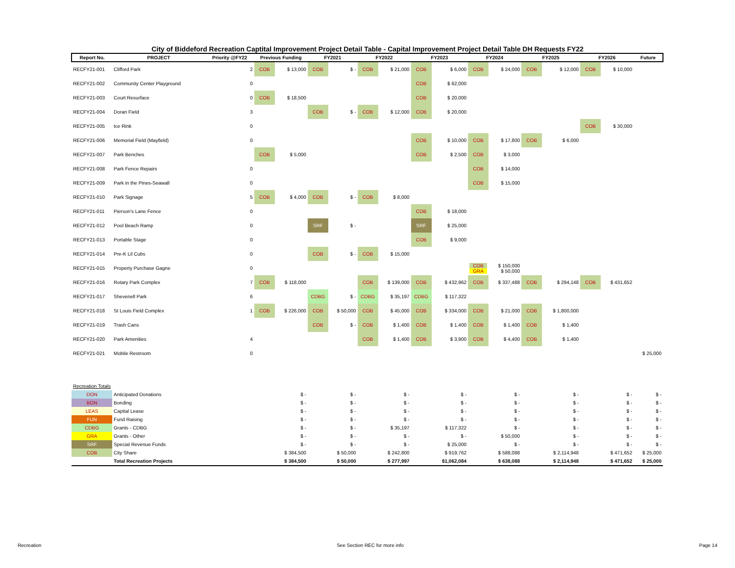City of Biddeford Recreation Captital Improvement Project Detail Table - Capital Improvement Project Detail Table DH Requests FY22
| Report No. | PROJECT | Priority @FY22 | Previous Funding | | FY2021 | | FY2022 | | FY2023 | | FY2024 | | FY2025 | | FY2026 | | Future |
| --- | --- | --- | --- | --- | --- | --- | --- | --- | --- | --- | --- | --- | --- | --- | --- | --- | --- |
| RECFY21-001 | Clifford Park | 2 | COB | $ 13,000 | COB | $ - | COB | $ 21,000 | COB | $ 6,000 | COB | $ 24,000 | COB | $ 12,000 | COB | $ 10,000 | |
| RECFY21-002 | Community Center Playground | 0 | | | | | | | COB | $ 62,000 | | | | | | | |
| RECFY21-003 | Court Resurface | 0 | COB | $ 18,500 | | | | | COB | $ 20,000 | | | | | | | |
| RECFY21-004 | Doran Field | 3 | | | COB | $ - | COB | $ 12,000 | COB | $ 20,000 | | | | | | | |
| RECFY21-005 | Ice Rink | 0 | | | | | | | | | | | | | COB | $ 30,000 | |
| RECFY21-006 | Memorial Field (Mayfield) | 0 | | | | | | | COB | $ 10,000 | COB | $ 17,800 | COB | $ 6,000 | | | |
| RECFY21-007 | Park Benches | | COB | $ 5,000 | | | | | COB | $ 2,500 | COB | $ 3,000 | | | | | |
| RECFY21-008 | Park Fence Repairs | 0 | | | | | | | | | COB | $ 14,000 | | | | | |
| RECFY21-009 | Park in the Pines-Seawall | 0 | | | | | | | | | COB | $ 15,000 | | | | | |
| RECFY21-010 | Park Signage | 5 | COB | $ 4,000 | COB | $ - | COB | $ 8,000 | | | | | | | | | |
| RECFY21-011 | Pierson's Lane Fence | 0 | | | | | | | COB | $ 18,000 | | | | | | | |
| RECFY21-012 | Pool Beach Ramp | 0 | | | SRF | $ - | | | SRF | $ 25,000 | | | | | | | |
| RECFY21-013 | Portable Stage | 0 | | | | | | | COB | $ 9,000 | | | | | | | |
| RECFY21-014 | Pre-K Lil Cubs | 0 | | | COB | $ - | COB | $ 15,000 | | | | | | | | | |
| RECFY21-015 | Property Purchase Gagne | 0 | | | | | | | | | COB GRA | $ 150,000 $ 50,000 | | | | | |
| RECFY21-016 | Rotary Park Complex | 7 | COB | $ 118,000 | | | COB | $ 139,000 | COB | $ 432,962 | COB | $ 337,488 | COB | $ 294,148 | COB | $ 431,652 | |
| RECFY21-017 | Shevenell Park | 6 | | | CDBG | $ - | CDBG | $ 35,197 | CDBG | $ 117,322 | | | | | | | |
| RECFY21-018 | St Louis Field Complex | 1 | COB | $ 226,000 | COB | $ 50,000 | COB | $ 45,000 | COB | $ 334,000 | COB | $ 21,000 | COB | $ 1,800,000 | | | |
| RECFY21-019 | Trash Cans | | | | COB | $ - | COB | $ 1,400 | COB | $ 1,400 | COB | $ 1,400 | COB | $ 1,400 | | | |
| RECFY21-020 | Park Amenities | 4 | | | | | COB | $ 1,400 | COB | $ 3,900 | COB | $ 4,400 | COB | $ 1,400 | | | |
| RECFY21-021 | Mobile Restroom | 0 | | | | | | | | | | | | | | | $ 25,000 |
| Recreation Totals | | | | | | | | | | | | | | | | | |
| DON | Anticipated Donations | | | $ - | | $ - | | $ - | | $ - | | $ - | | $ - | | $ - | $ - |
| BON | Bonding | | | $ - | | $ - | | $ - | | $ - | | $ - | | $ - | | $ - | $ - |
| LEAS | Capital Lease | | | $ - | | $ - | | $ - | | $ - | | $ - | | $ - | | $ - | $ - |
| FUN | Fund Raising | | | $ - | | $ - | | $ - | | $ - | | $ - | | $ - | | $ - | $ - |
| CDBG | Grants - CDBG | | | $ - | | $ - | | $ 35,197 | | $ 117,322 | | $ - | | $ - | | $ - | $ - |
| GRA | Grants - Other | | | $ - | | $ - | | $ - | | $ - | | $ 50,000 | | $ - | | $ - | $ - |
| SRF | Special Revenue Funds | | | $ - | | $ - | | $ - | | $ 25,000 | | $ - | | $ - | | $ - | $ - |
| COB | City Share | | | $ 384,500 | | $ 50,000 | | $ 242,800 | | $ 919,762 | | $ 588,088 | | $ 2,114,948 | | $ 471,652 | $ 25,000 |
| | Total Recreation Projects | | | $ 384,500 | | $ 50,000 | | $ 277,997 | | $1,062,084 | | $ 638,088 | | $ 2,114,948 | | $ 471,652 | $ 25,000 |
Recreation See Section REC for more info Page 14